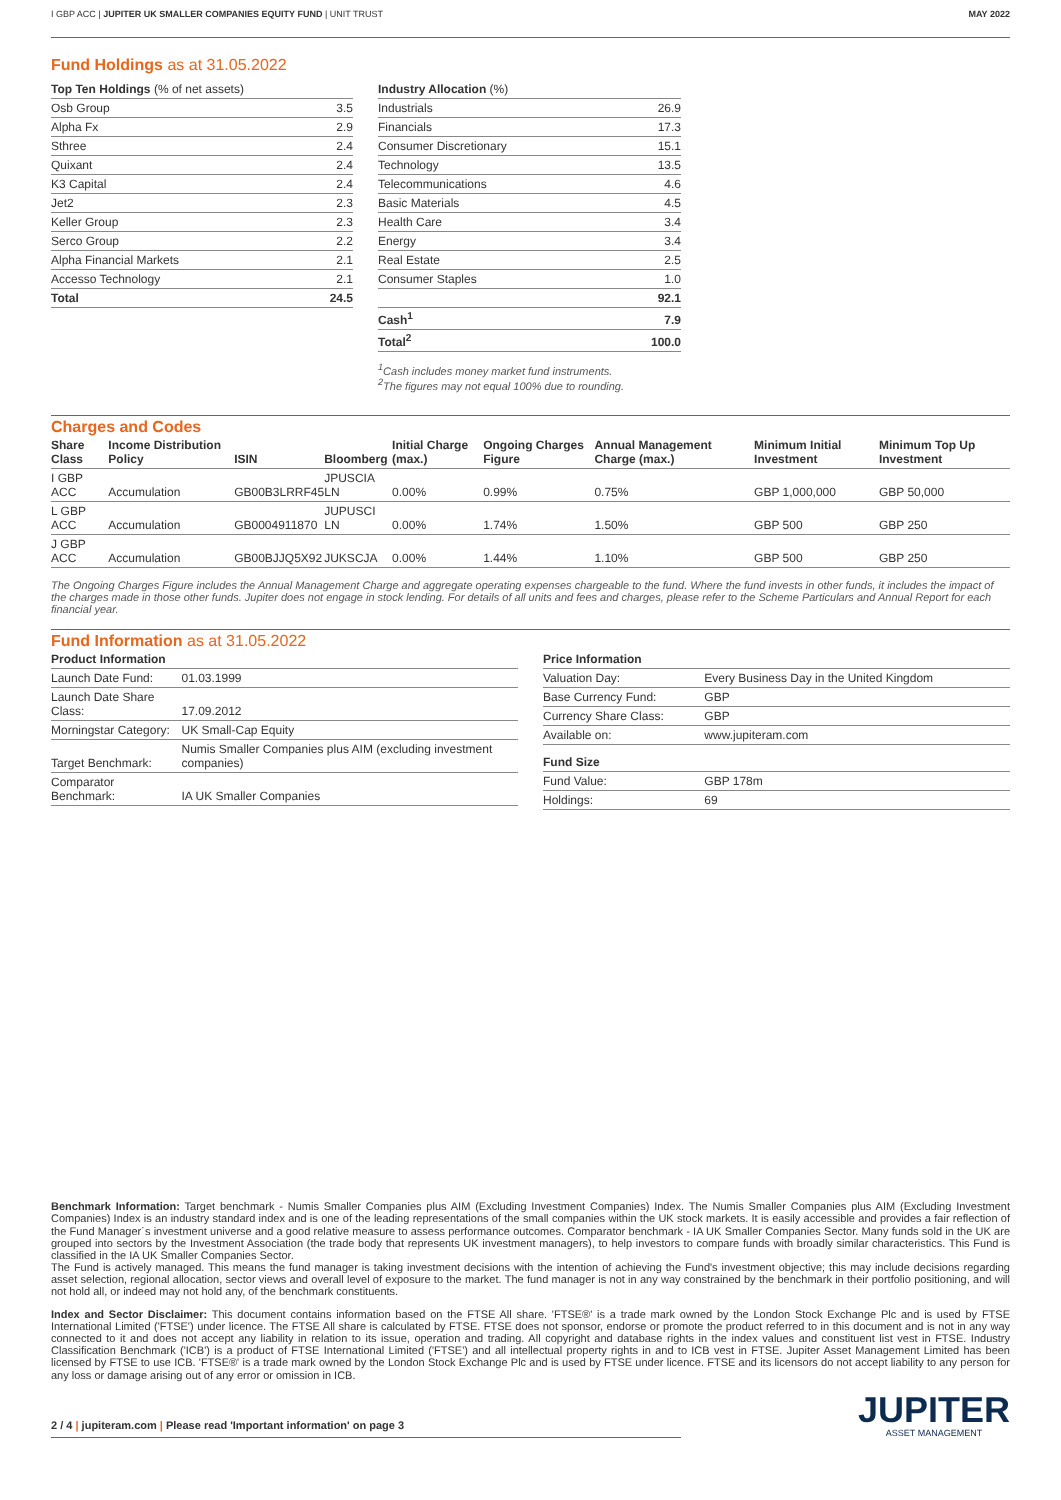I GBP ACC | JUPITER UK SMALLER COMPANIES EQUITY FUND | UNIT TRUST
MAY 2022
Fund Holdings as at 31.05.2022
| Top Ten Holdings (% of net assets) | |
| --- | --- |
| Osb Group | 3.5 |
| Alpha Fx | 2.9 |
| Sthree | 2.4 |
| Quixant | 2.4 |
| K3 Capital | 2.4 |
| Jet2 | 2.3 |
| Keller Group | 2.3 |
| Serco Group | 2.2 |
| Alpha Financial Markets | 2.1 |
| Accesso Technology | 2.1 |
| Total | 24.5 |
| Industry Allocation (%) | |
| --- | --- |
| Industrials | 26.9 |
| Financials | 17.3 |
| Consumer Discretionary | 15.1 |
| Technology | 13.5 |
| Telecommunications | 4.6 |
| Basic Materials | 4.5 |
| Health Care | 3.4 |
| Energy | 3.4 |
| Real Estate | 2.5 |
| Consumer Staples | 1.0 |
| | 92.1 |
| Cash<sup>1</sup> | 7.9 |
| Total<sup>2</sup> | 100.0 |
<sup>1</sup> Cash includes money market fund instruments.
<sup>2</sup> The figures may not equal 100% due to rounding.
Charges and Codes
| Share Class | Income Distribution Policy | ISIN | Bloomberg | Initial Charge (max.) | Ongoing Charges Figure | Annual Management Charge (max.) | Minimum Initial Investment | Minimum Top Up Investment |
| --- | --- | --- | --- | --- | --- | --- | --- | --- |
| I GBP ACC | Accumulation | GB00B3LRRF45 | JPUSCIA LN | 0.00% | 0.99% | 0.75% | GBP 1,000,000 | GBP 50,000 |
| L GBP ACC | Accumulation | GB0004911870 | JUPUSCI LN | 0.00% | 1.74% | 1.50% | GBP 500 | GBP 250 |
| J GBP ACC | Accumulation | GB00BJJQ5X92 | JUKSCJA | 0.00% | 1.44% | 1.10% | GBP 500 | GBP 250 |
The Ongoing Charges Figure includes the Annual Management Charge and aggregate operating expenses chargeable to the fund. Where the fund invests in other funds, it includes the impact of the charges made in those other funds. Jupiter does not engage in stock lending. For details of all units and fees and charges, please refer to the Scheme Particulars and Annual Report for each financial year.
Fund Information as at 31.05.2022
| Product Information | |
| --- | --- |
| Launch Date Fund: | 01.03.1999 |
| Launch Date Share Class: | 17.09.2012 |
| Morningstar Category: | UK Small-Cap Equity |
| Target Benchmark: | Numis Smaller Companies plus AIM (excluding investment companies) |
| Comparator Benchmark: | IA UK Smaller Companies |
| Price Information | |
| --- | --- |
| Valuation Day: | Every Business Day in the United Kingdom |
| Base Currency Fund: | GBP |
| Currency Share Class: | GBP |
| Available on: | www.jupiteram.com |
| Fund Size | |
| Fund Value: | GBP 178m |
| Holdings: | 69 |
Benchmark Information: Target benchmark - Numis Smaller Companies plus AIM (Excluding Investment Companies) Index. The Numis Smaller Companies plus AIM (Excluding Investment Companies) Index is an industry standard index and is one of the leading representations of the small companies within the UK stock markets. It is easily accessible and provides a fair reflection of the Fund Manager´s investment universe and a good relative measure to assess performance outcomes. Comparator benchmark - IA UK Smaller Companies Sector. Many funds sold in the UK are grouped into sectors by the Investment Association (the trade body that represents UK investment managers), to help investors to compare funds with broadly similar characteristics. This Fund is classified in the IA UK Smaller Companies Sector.
The Fund is actively managed. This means the fund manager is taking investment decisions with the intention of achieving the Fund's investment objective; this may include decisions regarding asset selection, regional allocation, sector views and overall level of exposure to the market. The fund manager is not in any way constrained by the benchmark in their portfolio positioning, and will not hold all, or indeed may not hold any, of the benchmark constituents.
Index and Sector Disclaimer: This document contains information based on the FTSE All share. 'FTSE®' is a trade mark owned by the London Stock Exchange Plc and is used by FTSE International Limited ('FTSE') under licence. The FTSE All share is calculated by FTSE. FTSE does not sponsor, endorse or promote the product referred to in this document and is not in any way connected to it and does not accept any liability in relation to its issue, operation and trading. All copyright and database rights in the index values and constituent list vest in FTSE. Industry Classification Benchmark ('ICB') is a product of FTSE International Limited ('FTSE') and all intellectual property rights in and to ICB vest in FTSE. Jupiter Asset Management Limited has been licensed by FTSE to use ICB. 'FTSE®' is a trade mark owned by the London Stock Exchange Plc and is used by FTSE under licence. FTSE and its licensors do not accept liability to any person for any loss or damage arising out of any error or omission in ICB.
2 / 4 | jupiteram.com | Please read 'Important information' on page 3
JUPITER
ASSET MANAGEMENT